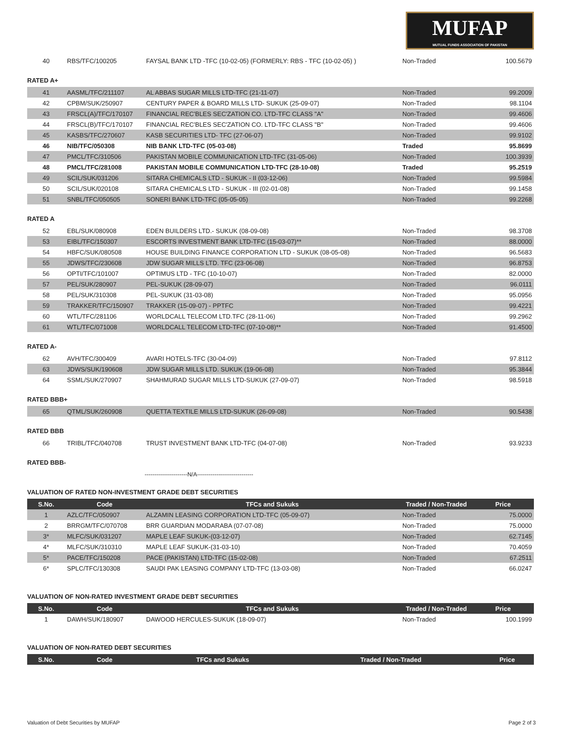MUFAP
MUTUAL FUNDS ASSOCIATION OF PAKISTAN
| 40 | RBS/TFC/100205 | FAYSAL BANK LTD -TFC (10-02-05) (FORMERLY: RBS - TFC (10-02-05) ) | Non-Traded | 100.5679 |
RATED A+
| 41 | AASML/TFC/211107 | AL ABBAS SUGAR MILLS LTD-TFC (21-11-07) | Non-Traded | 99.2009 |
| 42 | CPBM/SUK/250907 | CENTURY PAPER & BOARD MILLS LTD- SUKUK (25-09-07) | Non-Traded | 98.1104 |
| 43 | FRSCL(A)/TFC/170107 | FINANCIAL REC'BLES SEC'ZATION CO. LTD-TFC CLASS "A" | Non-Traded | 99.4606 |
| 44 | FRSCL(B)/TFC/170107 | FINANCIAL REC'BLES SEC'ZATION CO. LTD-TFC CLASS "B" | Non-Traded | 99.4606 |
| 45 | KASBS/TFC/270607 | KASB SECURITIES LTD- TFC (27-06-07) | Non-Traded | 99.9102 |
| 46 | NIB/TFC/050308 | NIB BANK LTD-TFC (05-03-08) | Traded | 95.8699 |
| 47 | PMCL/TFC/310506 | PAKISTAN MOBILE COMMUNICATION LTD-TFC (31-05-06) | Non-Traded | 100.3939 |
| 48 | PMCL/TFC/281008 | PAKISTAN MOBILE COMMUNICATION LTD-TFC (28-10-08) | Traded | 95.2519 |
| 49 | SCIL/SUK/031206 | SITARA CHEMICALS LTD - SUKUK - II (03-12-06) | Non-Traded | 99.5984 |
| 50 | SCIL/SUK/020108 | SITARA CHEMICALS LTD - SUKUK - III (02-01-08) | Non-Traded | 99.1458 |
| 51 | SNBL/TFC/050505 | SONERI BANK LTD-TFC (05-05-05) | Non-Traded | 99.2268 |
RATED A
| 52 | EBL/SUK/080908 | EDEN BUILDERS LTD.- SUKUK (08-09-08) | Non-Traded | 98.3708 |
| 53 | EIBL/TFC/150307 | ESCORTS INVESTMENT BANK LTD-TFC (15-03-07)** | Non-Traded | 88.0000 |
| 54 | HBFC/SUK/080508 | HOUSE BUILDING FINANCE CORPORATION LTD - SUKUK (08-05-08) | Non-Traded | 96.5683 |
| 55 | JDWS/TFC/230608 | JDW SUGAR MILLS LTD. TFC (23-06-08) | Non-Traded | 96.8753 |
| 56 | OPTI/TFC/101007 | OPTIMUS LTD - TFC (10-10-07) | Non-Traded | 82.0000 |
| 57 | PEL/SUK/280907 | PEL-SUKUK (28-09-07) | Non-Traded | 96.0111 |
| 58 | PEL/SUK/310308 | PEL-SUKUK (31-03-08) | Non-Traded | 95.0956 |
| 59 | TRAKKER/TFC/150907 | TRAKKER (15-09-07) - PPTFC | Non-Traded | 99.4221 |
| 60 | WTL/TFC/281106 | WORLDCALL TELECOM LTD.TFC (28-11-06) | Non-Traded | 99.2962 |
| 61 | WTL/TFC/071008 | WORLDCALL TELECOM LTD-TFC (07-10-08)** | Non-Traded | 91.4500 |
RATED A-
| 62 | AVH/TFC/300409 | AVARI HOTELS-TFC (30-04-09) | Non-Traded | 97.8112 |
| 63 | JDWS/SUK/190608 | JDW SUGAR MILLS LTD. SUKUK (19-06-08) | Non-Traded | 95.3844 |
| 64 | SSML/SUK/270907 | SHAHMURAD SUGAR MILLS LTD-SUKUK (27-09-07) | Non-Traded | 98.5918 |
RATED BBB+
| 65 | QTML/SUK/260908 | QUETTA TEXTILE MILLS LTD-SUKUK (26-09-08) | Non-Traded | 90.5438 |
RATED BBB
| 66 | TRIBL/TFC/040708 | TRUST INVESTMENT BANK LTD-TFC (04-07-08) | Non-Traded | 93.9233 |
RATED BBB-
----------------------N/A-----------------------------
VALUATION OF RATED NON-INVESTMENT GRADE DEBT SECURITIES
| S.No. | Code | TFCs and Sukuks | Traded / Non-Traded | Price |
| --- | --- | --- | --- | --- |
| 1 | AZLC/TFC/050907 | ALZAMIN LEASING CORPORATION LTD-TFC (05-09-07) | Non-Traded | 75.0000 |
| 2 | BRRGM/TFC/070708 | BRR GUARDIAN MODARABA (07-07-08) | Non-Traded | 75.0000 |
| 3* | MLFC/SUK/031207 | MAPLE LEAF SUKUK-(03-12-07) | Non-Traded | 62.7145 |
| 4* | MLFC/SUK/310310 | MAPLE LEAF SUKUK-(31-03-10) | Non-Traded | 70.4059 |
| 5* | PACE/TFC/150208 | PACE (PAKISTAN) LTD-TFC (15-02-08) | Non-Traded | 67.2511 |
| 6* | SPLC/TFC/130308 | SAUDI PAK LEASING COMPANY LTD-TFC (13-03-08) | Non-Traded | 66.0247 |
VALUATION OF NON-RATED INVESTMENT GRADE DEBT SECURITIES
| S.No. | Code | TFCs and Sukuks | Traded / Non-Traded | Price |
| --- | --- | --- | --- | --- |
| 1 | DAWH/SUK/180907 | DAWOOD HERCULES-SUKUK (18-09-07) | Non-Traded | 100.1999 |
VALUATION OF NON-RATED DEBT SECURITIES
| S.No. | Code | TFCs and Sukuks | Traded / Non-Traded | Price |
| --- | --- | --- | --- | --- |
Valuation of Debt Securities by MUFAP Page 2 of 3